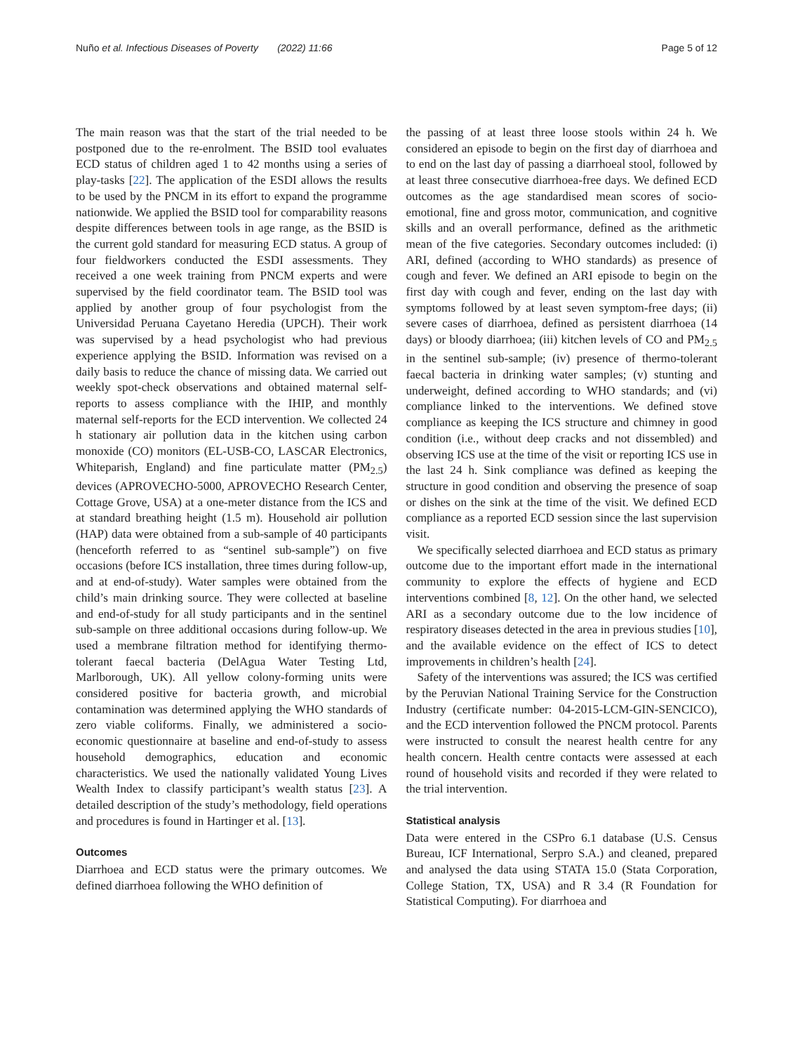Nuño et al. Infectious Diseases of Poverty (2022) 11:66 Page 5 of 12
The main reason was that the start of the trial needed to be postponed due to the re-enrolment. The BSID tool evaluates ECD status of children aged 1 to 42 months using a series of play-tasks [22]. The application of the ESDI allows the results to be used by the PNCM in its effort to expand the programme nationwide. We applied the BSID tool for comparability reasons despite differences between tools in age range, as the BSID is the current gold standard for measuring ECD status. A group of four fieldworkers conducted the ESDI assessments. They received a one week training from PNCM experts and were supervised by the field coordinator team. The BSID tool was applied by another group of four psychologist from the Universidad Peruana Cayetano Heredia (UPCH). Their work was supervised by a head psychologist who had previous experience applying the BSID. Information was revised on a daily basis to reduce the chance of missing data. We carried out weekly spot-check observations and obtained maternal self-reports to assess compliance with the IHIP, and monthly maternal self-reports for the ECD intervention. We collected 24 h stationary air pollution data in the kitchen using carbon monoxide (CO) monitors (EL-USB-CO, LASCAR Electronics, Whiteparish, England) and fine particulate matter (PM<sub>2.5</sub>) devices (APROVECHO-5000, APROVECHO Research Center, Cottage Grove, USA) at a one-meter distance from the ICS and at standard breathing height (1.5 m). Household air pollution (HAP) data were obtained from a sub-sample of 40 participants (henceforth referred to as “sentinel sub-sample”) on five occasions (before ICS installation, three times during follow-up, and at end-of-study). Water samples were obtained from the child’s main drinking source. They were collected at baseline and end-of-study for all study participants and in the sentinel sub-sample on three additional occasions during follow-up. We used a membrane filtration method for identifying thermo-tolerant faecal bacteria (DelAgua Water Testing Ltd, Marlborough, UK). All yellow colony-forming units were considered positive for bacteria growth, and microbial contamination was determined applying the WHO standards of zero viable coliforms. Finally, we administered a socio-economic questionnaire at baseline and end-of-study to assess household demographics, education and economic characteristics. We used the nationally validated Young Lives Wealth Index to classify participant’s wealth status [23]. A detailed description of the study’s methodology, field operations and procedures is found in Hartinger et al. [13].
Outcomes
Diarrhoea and ECD status were the primary outcomes. We defined diarrhoea following the WHO definition of
the passing of at least three loose stools within 24 h. We considered an episode to begin on the first day of diarrhoea and to end on the last day of passing a diarrhoeal stool, followed by at least three consecutive diarrhoea-free days. We defined ECD outcomes as the age standardised mean scores of socio-emotional, fine and gross motor, communication, and cognitive skills and an overall performance, defined as the arithmetic mean of the five categories. Secondary outcomes included: (i) ARI, defined (according to WHO standards) as presence of cough and fever. We defined an ARI episode to begin on the first day with cough and fever, ending on the last day with symptoms followed by at least seven symptom-free days; (ii) severe cases of diarrhoea, defined as persistent diarrhoea (14 days) or bloody diarrhoea; (iii) kitchen levels of CO and PM<sub>2.5</sub> in the sentinel sub-sample; (iv) presence of thermo-tolerant faecal bacteria in drinking water samples; (v) stunting and underweight, defined according to WHO standards; and (vi) compliance linked to the interventions. We defined stove compliance as keeping the ICS structure and chimney in good condition (i.e., without deep cracks and not dissembled) and observing ICS use at the time of the visit or reporting ICS use in the last 24 h. Sink compliance was defined as keeping the structure in good condition and observing the presence of soap or dishes on the sink at the time of the visit. We defined ECD compliance as a reported ECD session since the last supervision visit.
We specifically selected diarrhoea and ECD status as primary outcome due to the important effort made in the international community to explore the effects of hygiene and ECD interventions combined [8, 12]. On the other hand, we selected ARI as a secondary outcome due to the low incidence of respiratory diseases detected in the area in previous studies [10], and the available evidence on the effect of ICS to detect improvements in children’s health [24].
Safety of the interventions was assured; the ICS was certified by the Peruvian National Training Service for the Construction Industry (certificate number: 04-2015-LCM-GIN-SENCICO), and the ECD intervention followed the PNCM protocol. Parents were instructed to consult the nearest health centre for any health concern. Health centre contacts were assessed at each round of household visits and recorded if they were related to the trial intervention.
Statistical analysis
Data were entered in the CSPro 6.1 database (U.S. Census Bureau, ICF International, Serpro S.A.) and cleaned, prepared and analysed the data using STATA 15.0 (Stata Corporation, College Station, TX, USA) and R 3.4 (R Foundation for Statistical Computing). For diarrhoea and